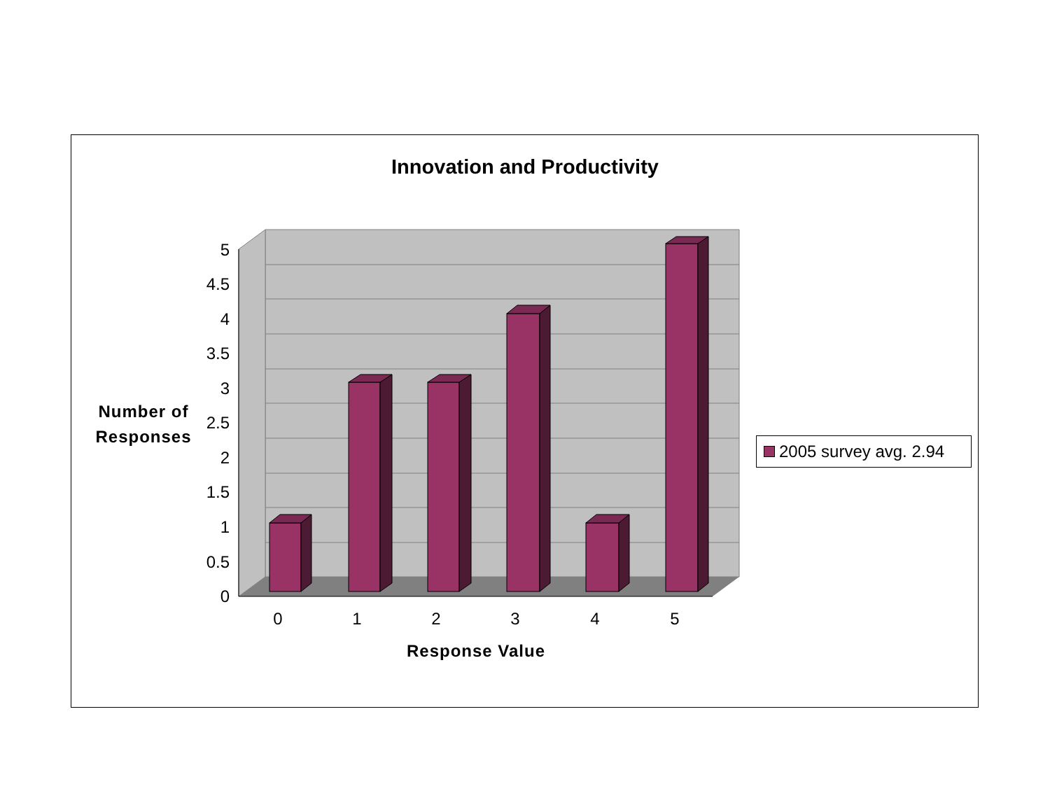Innovation and Productivity
5
4.5
4
3.5
3
2.5
2
1.5
1
0.5
0
0
1
2
3
4
5
Number of Responses
Response Value
2005 survey avg. 2.94